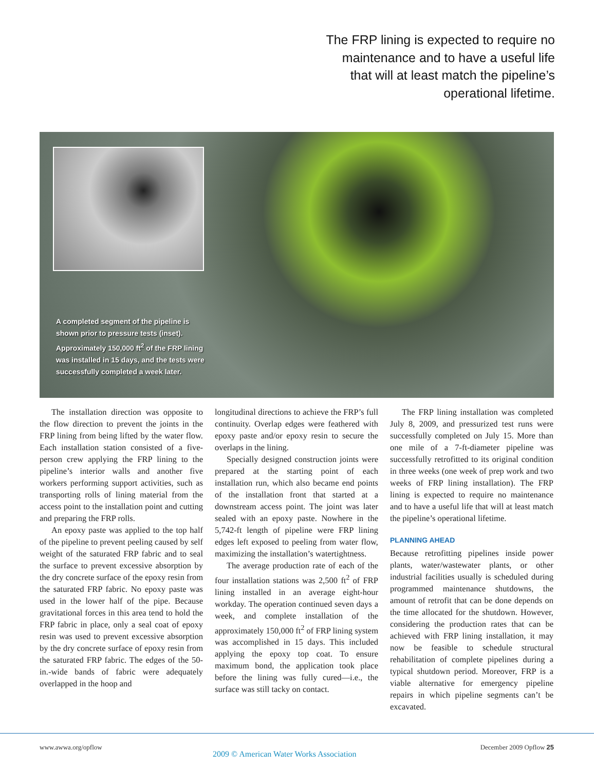The FRP lining is expected to require no maintenance and to have a useful life that will at least match the pipeline’s operational lifetime.
A completed segment of the pipeline is shown prior to pressure tests (inset). Approximately 150,000 ft<sup>2</sup> of the FRP lining was installed in 15 days, and the tests were successfully completed a week later.
The installation direction was opposite to the flow direction to prevent the joints in the FRP lining from being lifted by the water flow. Each installation station consisted of a five-person crew applying the FRP lining to the pipeline’s interior walls and another five workers performing support activities, such as transporting rolls of lining material from the access point to the installation point and cutting and preparing the FRP rolls.
An epoxy paste was applied to the top half of the pipeline to prevent peeling caused by self weight of the saturated FRP fabric and to seal the surface to prevent excessive absorption by the dry concrete surface of the epoxy resin from the saturated FRP fabric. No epoxy paste was used in the lower half of the pipe. Because gravitational forces in this area tend to hold the FRP fabric in place, only a seal coat of epoxy resin was used to prevent excessive absorption by the dry concrete surface of epoxy resin from the saturated FRP fabric. The edges of the 50-in.-wide bands of fabric were adequately overlapped in the hoop and
longitudinal directions to achieve the FRP’s full continuity. Overlap edges were feathered with epoxy paste and/or epoxy resin to secure the overlaps in the lining.
Specially designed construction joints were prepared at the starting point of each installation run, which also became end points of the installation front that started at a downstream access point. The joint was later sealed with an epoxy paste. Nowhere in the 5,742-ft length of pipeline were FRP lining edges left exposed to peeling from water flow, maximizing the installation’s watertightness.
The average production rate of each of the four installation stations was 2,500 ft<sup>2</sup> of FRP lining installed in an average eight-hour workday. The operation continued seven days a week, and complete installation of the approximately 150,000 ft<sup>2</sup> of FRP lining system was accomplished in 15 days. This included applying the epoxy top coat. To ensure maximum bond, the application took place before the lining was fully cured—i.e., the surface was still tacky on contact.
The FRP lining installation was completed July 8, 2009, and pressurized test runs were successfully completed on July 15. More than one mile of a 7-ft-diameter pipeline was successfully retrofitted to its original condition in three weeks (one week of prep work and two weeks of FRP lining installation). The FRP lining is expected to require no maintenance and to have a useful life that will at least match the pipeline’s operational lifetime.
PLANNING AHEAD
Because retrofitting pipelines inside power plants, water/wastewater plants, or other industrial facilities usually is scheduled during programmed maintenance shutdowns, the amount of retrofit that can be done depends on the time allocated for the shutdown. However, considering the production rates that can be achieved with FRP lining installation, it may now be feasible to schedule structural rehabilitation of complete pipelines during a typical shutdown period. Moreover, FRP is a viable alternative for emergency pipeline repairs in which pipeline segments can’t be excavated.
www.awwa.org/opflow
2009 © American Water Works Association
December 2009 Opflow 25